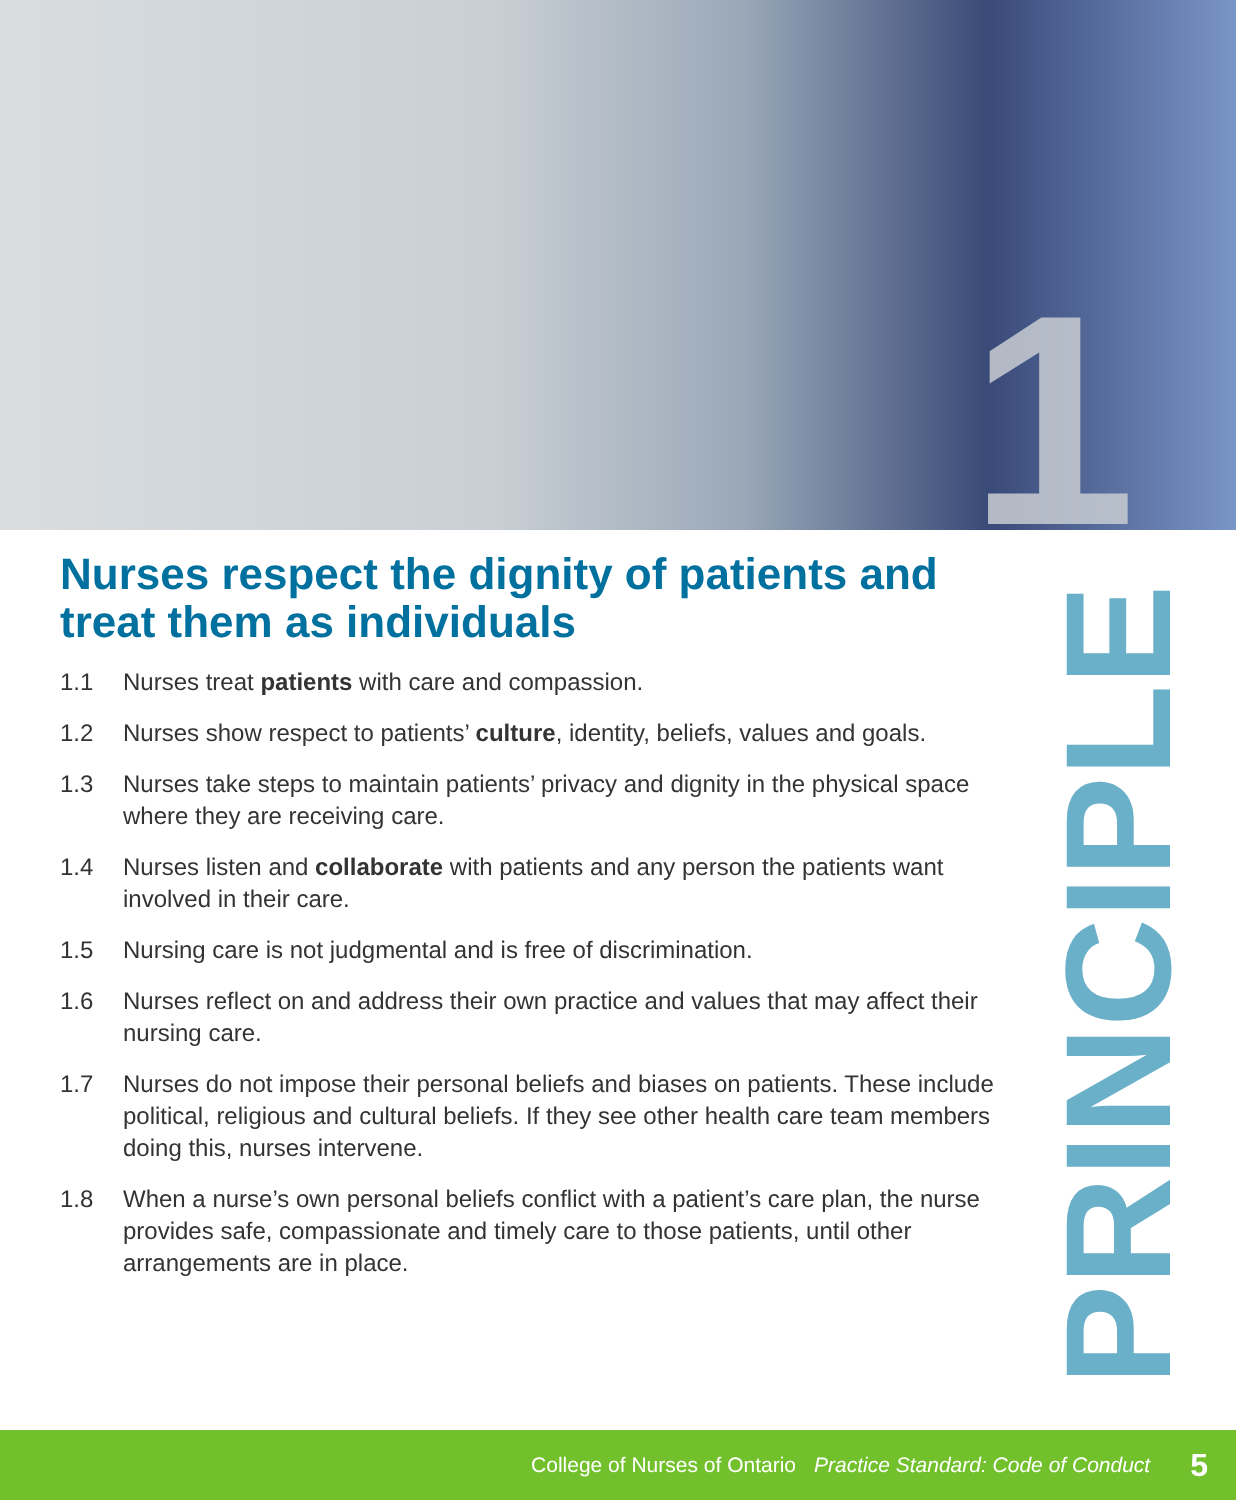1
PRINCIPLE
Nurses respect the dignity of patients and treat them as individuals
1.1 Nurses treat patients with care and compassion.
1.2 Nurses show respect to patients’ culture, identity, beliefs, values and goals.
1.3 Nurses take steps to maintain patients’ privacy and dignity in the physical space where they are receiving care.
1.4 Nurses listen and collaborate with patients and any person the patients want involved in their care.
1.5 Nursing care is not judgmental and is free of discrimination.
1.6 Nurses reflect on and address their own practice and values that may affect their nursing care.
1.7 Nurses do not impose their personal beliefs and biases on patients. These include political, religious and cultural beliefs. If they see other health care team members doing this, nurses intervene.
1.8 When a nurse’s own personal beliefs conflict with a patient’s care plan, the nurse provides safe, compassionate and timely care to those patients, until other arrangements are in place.
College of Nurses of Ontario Practice Standard: Code of Conduct 5